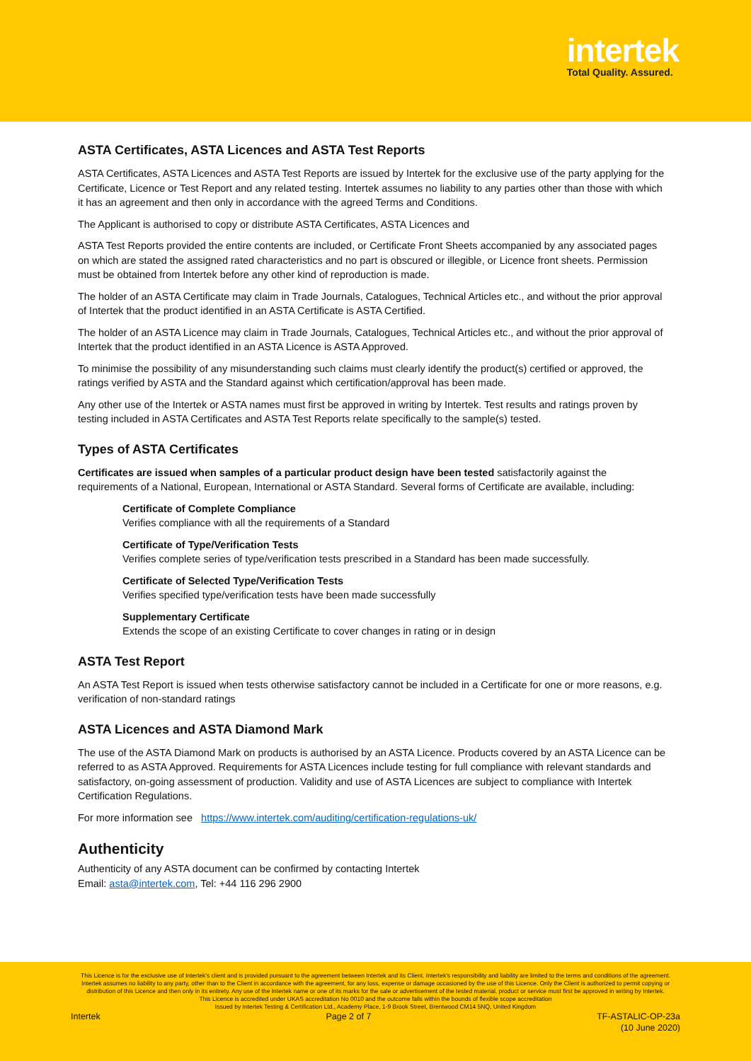intertek
Total Quality. Assured.
ASTA Certificates, ASTA Licences and ASTA Test Reports
ASTA Certificates, ASTA Licences and ASTA Test Reports are issued by Intertek for the exclusive use of the party applying for the Certificate, Licence or Test Report and any related testing. Intertek assumes no liability to any parties other than those with which it has an agreement and then only in accordance with the agreed Terms and Conditions.
The Applicant is authorised to copy or distribute ASTA Certificates, ASTA Licences and
ASTA Test Reports provided the entire contents are included, or Certificate Front Sheets accompanied by any associated pages on which are stated the assigned rated characteristics and no part is obscured or illegible, or Licence front sheets. Permission must be obtained from Intertek before any other kind of reproduction is made.
The holder of an ASTA Certificate may claim in Trade Journals, Catalogues, Technical Articles etc., and without the prior approval of Intertek that the product identified in an ASTA Certificate is ASTA Certified.
The holder of an ASTA Licence may claim in Trade Journals, Catalogues, Technical Articles etc., and without the prior approval of Intertek that the product identified in an ASTA Licence is ASTA Approved.
To minimise the possibility of any misunderstanding such claims must clearly identify the product(s) certified or approved, the ratings verified by ASTA and the Standard against which certification/approval has been made.
Any other use of the Intertek or ASTA names must first be approved in writing by Intertek. Test results and ratings proven by testing included in ASTA Certificates and ASTA Test Reports relate specifically to the sample(s) tested.
Types of ASTA Certificates
Certificates are issued when samples of a particular product design have been tested satisfactorily against the requirements of a National, European, International or ASTA Standard. Several forms of Certificate are available, including:
Certificate of Complete Compliance
Verifies compliance with all the requirements of a Standard
Certificate of Type/Verification Tests
Verifies complete series of type/verification tests prescribed in a Standard has been made successfully.
Certificate of Selected Type/Verification Tests
Verifies specified type/verification tests have been made successfully
Supplementary Certificate
Extends the scope of an existing Certificate to cover changes in rating or in design
ASTA Test Report
An ASTA Test Report is issued when tests otherwise satisfactory cannot be included in a Certificate for one or more reasons, e.g. verification of non-standard ratings
ASTA Licences and ASTA Diamond Mark
The use of the ASTA Diamond Mark on products is authorised by an ASTA Licence. Products covered by an ASTA Licence can be referred to as ASTA Approved. Requirements for ASTA Licences include testing for full compliance with relevant standards and satisfactory, on-going assessment of production. Validity and use of ASTA Licences are subject to compliance with Intertek Certification Regulations.
For more information see https://www.intertek.com/auditing/certification-regulations-uk/
Authenticity
Authenticity of any ASTA document can be confirmed by contacting Intertek
Email: asta@intertek.com, Tel: +44 116 296 2900
This Licence is for the exclusive use of Intertek's client and is provided pursuant to the agreement between Intertek and its Client. Intertek's responsibility and liability are limited to the terms and conditions of the agreement. Intertek assumes no liability to any party, other than to the Client in accordance with the agreement, for any loss, expense or damage occasioned by the use of this Licence. Only the Client is authorized to permit copying or distribution of this Licence and then only in its entirety. Any use of the Intertek name or one of its marks for the sale or advertisement of the tested material, product or service must first be approved in writing by Intertek.
This Licence is accredited under UKAS accreditation No 0010 and the outcome falls within the bounds of flexible scope accreditation
Issued by Intertek Testing & Certification Ltd., Academy Place, 1-9 Brook Street, Brentwood CM14 5NQ, United Kingdom
Intertek Page 2 of 7 TF-ASTALIC-OP-23a
(10 June 2020)